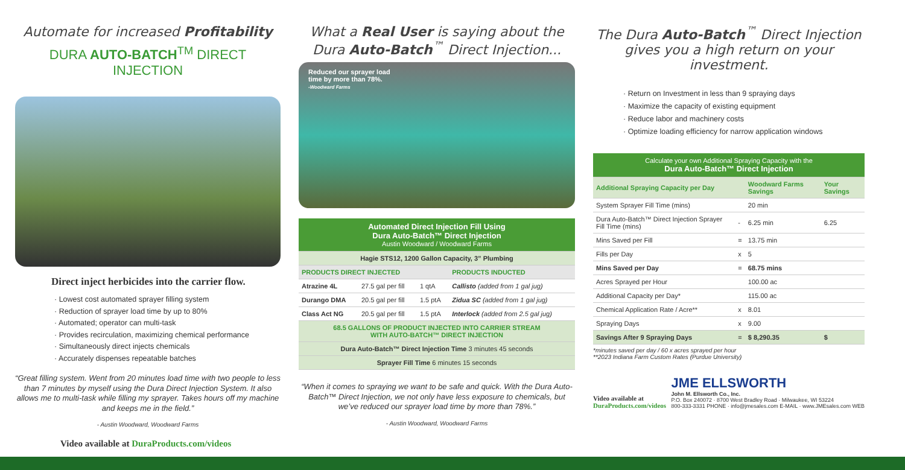Automate for increased Profitability
DURA AUTO-BATCH<sup>TM</sup> DIRECT INJECTION
Direct inject herbicides into the carrier flow.
· Lowest cost automated sprayer filling system
· Reduction of sprayer load time by up to 80%
· Automated; operator can multi-task
· Provides recirculation, maximizing chemical performance
· Simultaneously direct injects chemicals
· Accurately dispenses repeatable batches
“Great filling system. Went from 20 minutes load time with two people to less than 7 minutes by myself using the Dura Direct Injection System. It also allows me to multi-task while filling my sprayer. Takes hours off my machine and keeps me in the field.”
- Austin Woodward, Woodward Farms
Video available at DuraProducts.com/videos
What a Real User is saying about the Dura Auto-Batch<sup>™</sup> Direct Injection...
Reduced our sprayer load
time by more than 78%.
-Woodward Farms
| Automated Direct Injection Fill Using Dura Auto-Batch™ Direct Injection Austin Woodward / Woodward Farms | | | |
| Hagie STS12, 1200 Gallon Capacity, 3” Plumbing | | | |
| PRODUCTS DIRECT INJECTED | | | PRODUCTS INDUCTED |
| Atrazine 4L | 27.5 gal per fill | 1 qtA | Callisto (added from 1 gal jug) |
| Durango DMA | 20.5 gal per fill | 1.5 ptA | Zidua SC (added from 1 gal jug) |
| Class Act NG | 20.5 gal per fill | 1.5 ptA | Interlock (added from 2.5 gal jug) |
| 68.5 GALLONS OF PRODUCT INJECTED INTO CARRIER STREAM WITH AUTO-BATCH™ DIRECT INJECTION | | | |
| Dura Auto-Batch™ Direct Injection Time 3 minutes 45 seconds | | | |
| Sprayer Fill Time 6 minutes 15 seconds | | | |
“When it comes to spraying we want to be safe and quick. With the Dura Auto-Batch™ Direct Injection, we not only have less exposure to chemicals, but we’ve reduced our sprayer load time by more than 78%.”
- Austin Woodward, Woodward Farms
The Dura Auto-Batch<sup>™</sup> Direct Injection gives you a high return on your investment.
· Return on Investment in less than 9 spraying days
· Maximize the capacity of existing equipment
· Reduce labor and machinery costs
· Optimize loading efficiency for narrow application windows
| Calculate your own Additional Spraying Capacity with the Dura Auto-Batch™ Direct Injection | | | |
| Additional Spraying Capacity per Day | | Woodward Farms Savings | Your Savings |
| System Sprayer Fill Time (mins) | | 20 min | |
| Dura Auto-Batch™ Direct Injection Sprayer Fill Time (mins) | - | 6.25 min | 6.25 |
| Mins Saved per Fill | = | 13.75 min | |
| Fills per Day | x | 5 | |
| Mins Saved per Day | = | 68.75 mins | |
| Acres Sprayed per Hour | | 100.00 ac | |
| Additional Capacity per Day* | | 115.00 ac | |
| Chemical Application Rate / Acre** | x | 8.01 | |
| Spraying Days | x | 9.00 | |
| Savings After 9 Spraying Days | = | $ 8,290.35 | $ |
*minutes saved per day / 60 x acres sprayed per hour
**2023 Indiana Farm Custom Rates (Purdue University)
Video available at
DuraProducts.com/videos
JME ELLSWORTH
John M. Ellsworth Co., Inc.
P.O. Box 240072 · 8700 West Bradley Road · Milwaukee, WI 53224
800-333-3331 PHONE · info@jmesales.com E-MAIL · www.JMEsales.com WEB